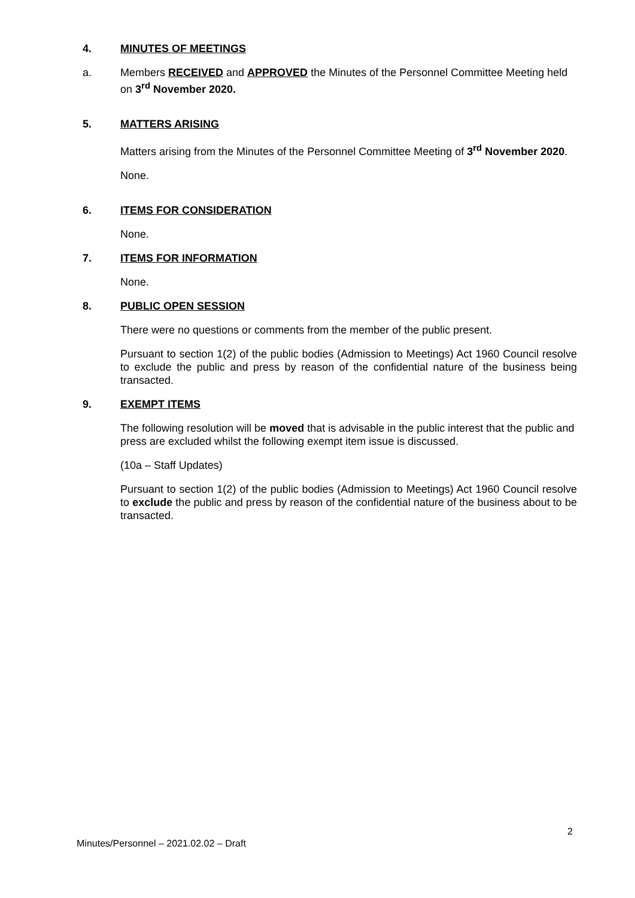4. MINUTES OF MEETINGS
a. Members RECEIVED and APPROVED the Minutes of the Personnel Committee Meeting held on 3<sup>rd</sup> November 2020.
5. MATTERS ARISING
Matters arising from the Minutes of the Personnel Committee Meeting of 3<sup>rd</sup> November 2020.
None.
6. ITEMS FOR CONSIDERATION
None.
7. ITEMS FOR INFORMATION
None.
8. PUBLIC OPEN SESSION
There were no questions or comments from the member of the public present.
Pursuant to section 1(2) of the public bodies (Admission to Meetings) Act 1960 Council resolve to exclude the public and press by reason of the confidential nature of the business being transacted.
9. EXEMPT ITEMS
The following resolution will be moved that is advisable in the public interest that the public and press are excluded whilst the following exempt item issue is discussed.
(10a – Staff Updates)
Pursuant to section 1(2) of the public bodies (Admission to Meetings) Act 1960 Council resolve to exclude the public and press by reason of the confidential nature of the business about to be transacted.
2
Minutes/Personnel – 2021.02.02 – Draft